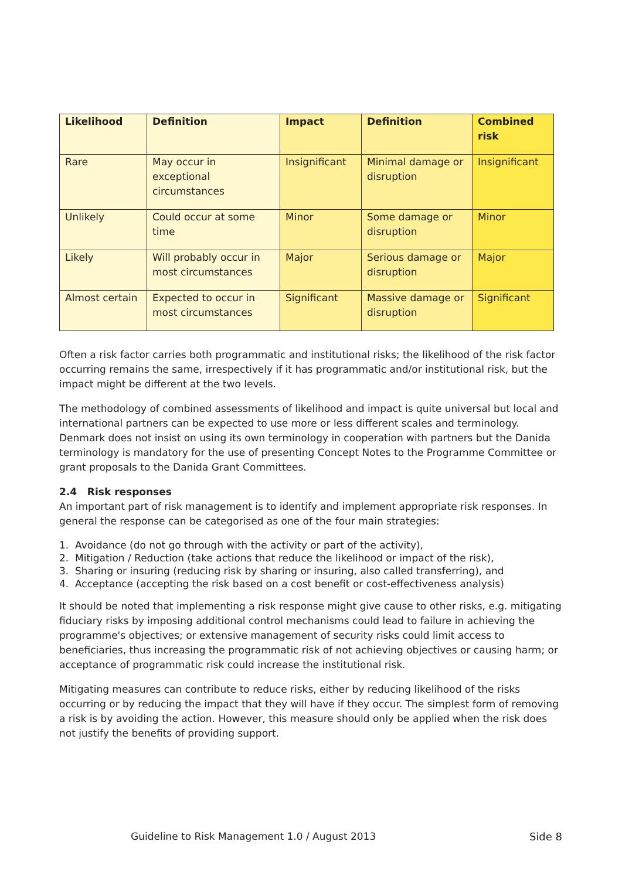| Likelihood | Definition | Impact | Definition | Combined risk |
| --- | --- | --- | --- | --- |
| Rare | May occur in exceptional circumstances | Insignificant | Minimal damage or disruption | Insignificant |
| Unlikely | Could occur at some time | Minor | Some damage or disruption | Minor |
| Likely | Will probably occur in most circumstances | Major | Serious damage or disruption | Major |
| Almost certain | Expected to occur in most circumstances | Significant | Massive damage or disruption | Significant |
Often a risk factor carries both programmatic and institutional risks; the likelihood of the risk factor occurring remains the same, irrespectively if it has programmatic and/or institutional risk, but the impact might be different at the two levels.
The methodology of combined assessments of likelihood and impact is quite universal but local and international partners can be expected to use more or less different scales and terminology. Denmark does not insist on using its own terminology in cooperation with partners but the Danida terminology is mandatory for the use of presenting Concept Notes to the Programme Committee or grant proposals to the Danida Grant Committees.
2.4 Risk responses
An important part of risk management is to identify and implement appropriate risk responses. In general the response can be categorised as one of the four main strategies:
1. Avoidance (do not go through with the activity or part of the activity),
2. Mitigation / Reduction (take actions that reduce the likelihood or impact of the risk),
3. Sharing or insuring (reducing risk by sharing or insuring, also called transferring), and
4. Acceptance (accepting the risk based on a cost benefit or cost-effectiveness analysis)
It should be noted that implementing a risk response might give cause to other risks, e.g. mitigating fiduciary risks by imposing additional control mechanisms could lead to failure in achieving the programme's objectives; or extensive management of security risks could limit access to beneficiaries, thus increasing the programmatic risk of not achieving objectives or causing harm; or acceptance of programmatic risk could increase the institutional risk.
Mitigating measures can contribute to reduce risks, either by reducing likelihood of the risks occurring or by reducing the impact that they will have if they occur. The simplest form of removing a risk is by avoiding the action. However, this measure should only be applied when the risk does not justify the benefits of providing support.
Guideline to Risk Management 1.0 / August 2013 Side 8